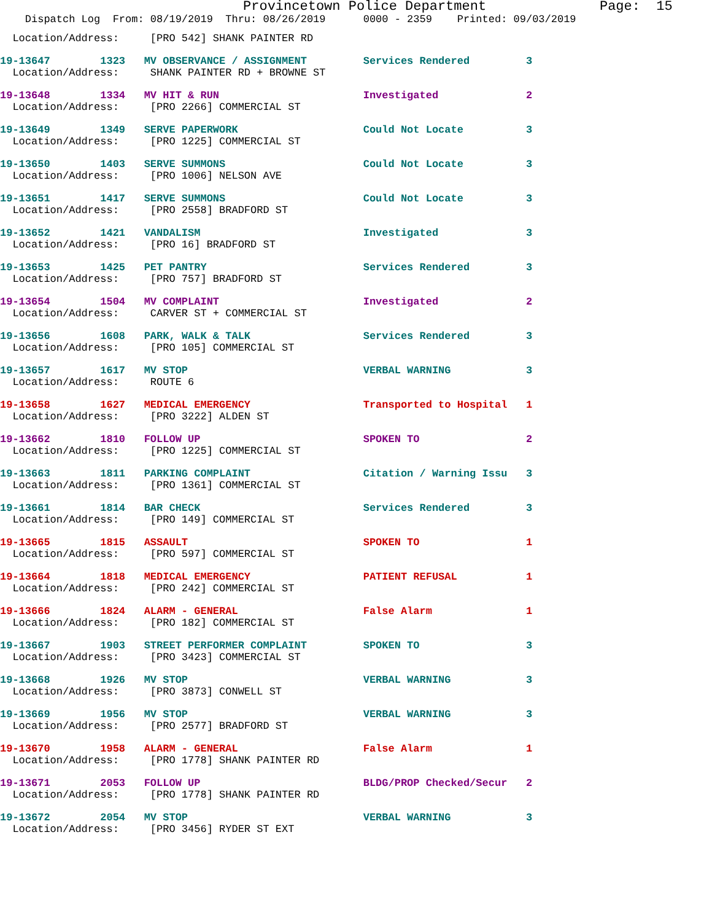Provincetown Police Department              Page:  15
    Dispatch Log  From: 08/19/2019  Thru: 08/26/2019      0000 - 2359    Printed: 09/03/2019
  Location/Address:     [PRO 542] SHANK PAINTER RD
19-13647        1323   MV OBSERVANCE / ASSIGNMENT         Services Rendered         3
  Location/Address:     SHANK PAINTER RD + BROWNE ST
19-13648        1334   MV HIT & RUN                       Investigated              2
  Location/Address:     [PRO 2266] COMMERCIAL ST
19-13649        1349   SERVE PAPERWORK                    Could Not Locate          3
  Location/Address:     [PRO 1225] COMMERCIAL ST
19-13650        1403   SERVE SUMMONS                      Could Not Locate          3
  Location/Address:     [PRO 1006] NELSON AVE
19-13651        1417   SERVE SUMMONS                      Could Not Locate          3
  Location/Address:     [PRO 2558] BRADFORD ST
19-13652        1421   VANDALISM                          Investigated              3
  Location/Address:     [PRO 16] BRADFORD ST
19-13653        1425   PET PANTRY                         Services Rendered         3
  Location/Address:     [PRO 757] BRADFORD ST
19-13654        1504   MV COMPLAINT                       Investigated              2
  Location/Address:     CARVER ST + COMMERCIAL ST
19-13656        1608   PARK, WALK & TALK                  Services Rendered         3
  Location/Address:     [PRO 105] COMMERCIAL ST
19-13657        1617   MV STOP                            VERBAL WARNING            3
  Location/Address:     ROUTE 6
19-13658        1627   MEDICAL EMERGENCY                  Transported to Hospital   1
  Location/Address:     [PRO 3222] ALDEN ST
19-13662        1810   FOLLOW UP                          SPOKEN TO                 2
  Location/Address:     [PRO 1225] COMMERCIAL ST
19-13663        1811   PARKING COMPLAINT                  Citation / Warning Issu   3
  Location/Address:     [PRO 1361] COMMERCIAL ST
19-13661        1814   BAR CHECK                          Services Rendered         3
  Location/Address:     [PRO 149] COMMERCIAL ST
19-13665        1815   ASSAULT                            SPOKEN TO                 1
  Location/Address:     [PRO 597] COMMERCIAL ST
19-13664        1818   MEDICAL EMERGENCY                  PATIENT REFUSAL           1
  Location/Address:     [PRO 242] COMMERCIAL ST
19-13666        1824   ALARM - GENERAL                    False Alarm               1
  Location/Address:     [PRO 182] COMMERCIAL ST
19-13667        1903   STREET PERFORMER COMPLAINT         SPOKEN TO                 3
  Location/Address:     [PRO 3423] COMMERCIAL ST
19-13668        1926   MV STOP                            VERBAL WARNING            3
  Location/Address:     [PRO 3873] CONWELL ST
19-13669        1956   MV STOP                            VERBAL WARNING            3
  Location/Address:     [PRO 2577] BRADFORD ST
19-13670        1958   ALARM - GENERAL                    False Alarm               1
  Location/Address:     [PRO 1778] SHANK PAINTER RD
19-13671        2053   FOLLOW UP                          BLDG/PROP Checked/Secur   2
  Location/Address:     [PRO 1778] SHANK PAINTER RD
19-13672        2054   MV STOP                            VERBAL WARNING            3
  Location/Address:     [PRO 3456] RYDER ST EXT